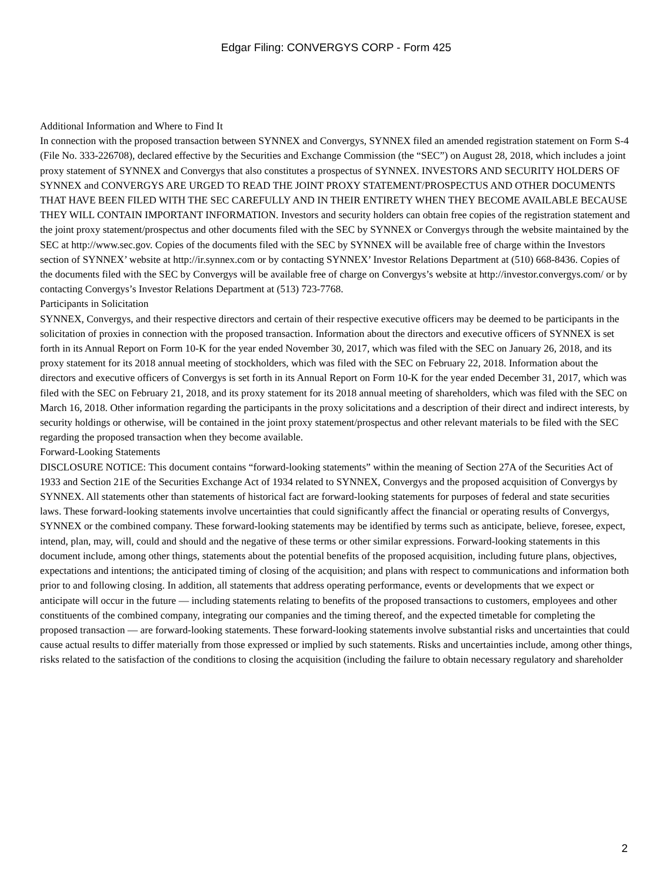Edgar Filing: CONVERGYS CORP - Form 425
Additional Information and Where to Find It
In connection with the proposed transaction between SYNNEX and Convergys, SYNNEX filed an amended registration statement on Form S-4 (File No. 333-226708), declared effective by the Securities and Exchange Commission (the “SEC”) on August 28, 2018, which includes a joint proxy statement of SYNNEX and Convergys that also constitutes a prospectus of SYNNEX. INVESTORS AND SECURITY HOLDERS OF SYNNEX and CONVERGYS ARE URGED TO READ THE JOINT PROXY STATEMENT/PROSPECTUS AND OTHER DOCUMENTS THAT HAVE BEEN FILED WITH THE SEC CAREFULLY AND IN THEIR ENTIRETY WHEN THEY BECOME AVAILABLE BECAUSE THEY WILL CONTAIN IMPORTANT INFORMATION. Investors and security holders can obtain free copies of the registration statement and the joint proxy statement/prospectus and other documents filed with the SEC by SYNNEX or Convergys through the website maintained by the SEC at http://www.sec.gov. Copies of the documents filed with the SEC by SYNNEX will be available free of charge within the Investors section of SYNNEX’ website at http://ir.synnex.com or by contacting SYNNEX’ Investor Relations Department at (510) 668-8436. Copies of the documents filed with the SEC by Convergys will be available free of charge on Convergys’s website at http://investor.convergys.com/ or by contacting Convergys’s Investor Relations Department at (513) 723-7768.
Participants in Solicitation
SYNNEX, Convergys, and their respective directors and certain of their respective executive officers may be deemed to be participants in the solicitation of proxies in connection with the proposed transaction. Information about the directors and executive officers of SYNNEX is set forth in its Annual Report on Form 10-K for the year ended November 30, 2017, which was filed with the SEC on January 26, 2018, and its proxy statement for its 2018 annual meeting of stockholders, which was filed with the SEC on February 22, 2018. Information about the directors and executive officers of Convergys is set forth in its Annual Report on Form 10-K for the year ended December 31, 2017, which was filed with the SEC on February 21, 2018, and its proxy statement for its 2018 annual meeting of shareholders, which was filed with the SEC on March 16, 2018. Other information regarding the participants in the proxy solicitations and a description of their direct and indirect interests, by security holdings or otherwise, will be contained in the joint proxy statement/prospectus and other relevant materials to be filed with the SEC regarding the proposed transaction when they become available.
Forward-Looking Statements
DISCLOSURE NOTICE: This document contains “forward-looking statements” within the meaning of Section 27A of the Securities Act of 1933 and Section 21E of the Securities Exchange Act of 1934 related to SYNNEX, Convergys and the proposed acquisition of Convergys by SYNNEX. All statements other than statements of historical fact are forward-looking statements for purposes of federal and state securities laws. These forward-looking statements involve uncertainties that could significantly affect the financial or operating results of Convergys, SYNNEX or the combined company. These forward-looking statements may be identified by terms such as anticipate, believe, foresee, expect, intend, plan, may, will, could and should and the negative of these terms or other similar expressions. Forward-looking statements in this document include, among other things, statements about the potential benefits of the proposed acquisition, including future plans, objectives, expectations and intentions; the anticipated timing of closing of the acquisition; and plans with respect to communications and information both prior to and following closing. In addition, all statements that address operating performance, events or developments that we expect or anticipate will occur in the future — including statements relating to benefits of the proposed transactions to customers, employees and other constituents of the combined company, integrating our companies and the timing thereof, and the expected timetable for completing the proposed transaction — are forward-looking statements. These forward-looking statements involve substantial risks and uncertainties that could cause actual results to differ materially from those expressed or implied by such statements. Risks and uncertainties include, among other things, risks related to the satisfaction of the conditions to closing the acquisition (including the failure to obtain necessary regulatory and shareholder
2